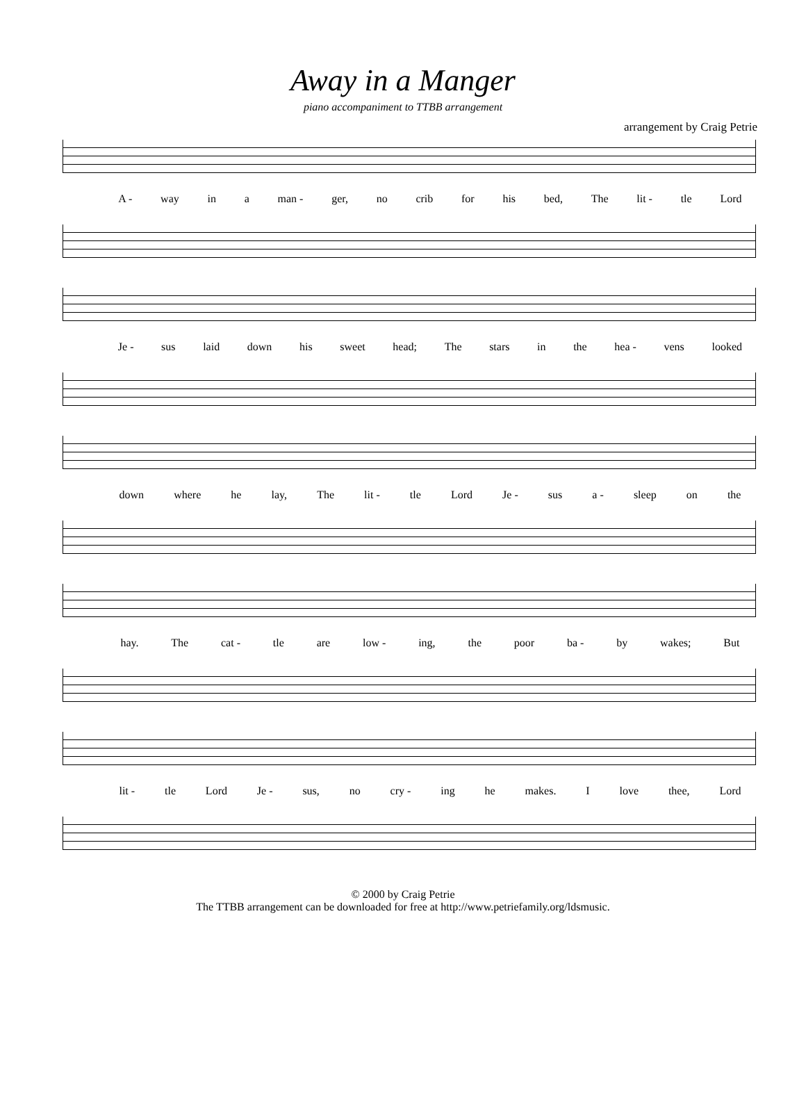Away in a Manger
piano accompaniment to TTBB arrangement
arrangement by Craig Petrie
A - way in a man - ger, no crib for his bed, The lit - tle Lord
Je - sus laid down his sweet head; The stars in the hea - vens looked
down where he lay, The lit - tle Lord Je - sus a - sleep on the
hay. The cat - tle are low - ing, the poor ba - by wakes; But
lit - tle Lord Je - sus, no cry - ing he makes. I love thee, Lord
© 2000 by Craig Petrie
The TTBB arrangement can be downloaded for free at http://www.petriefamily.org/ldsmusic.